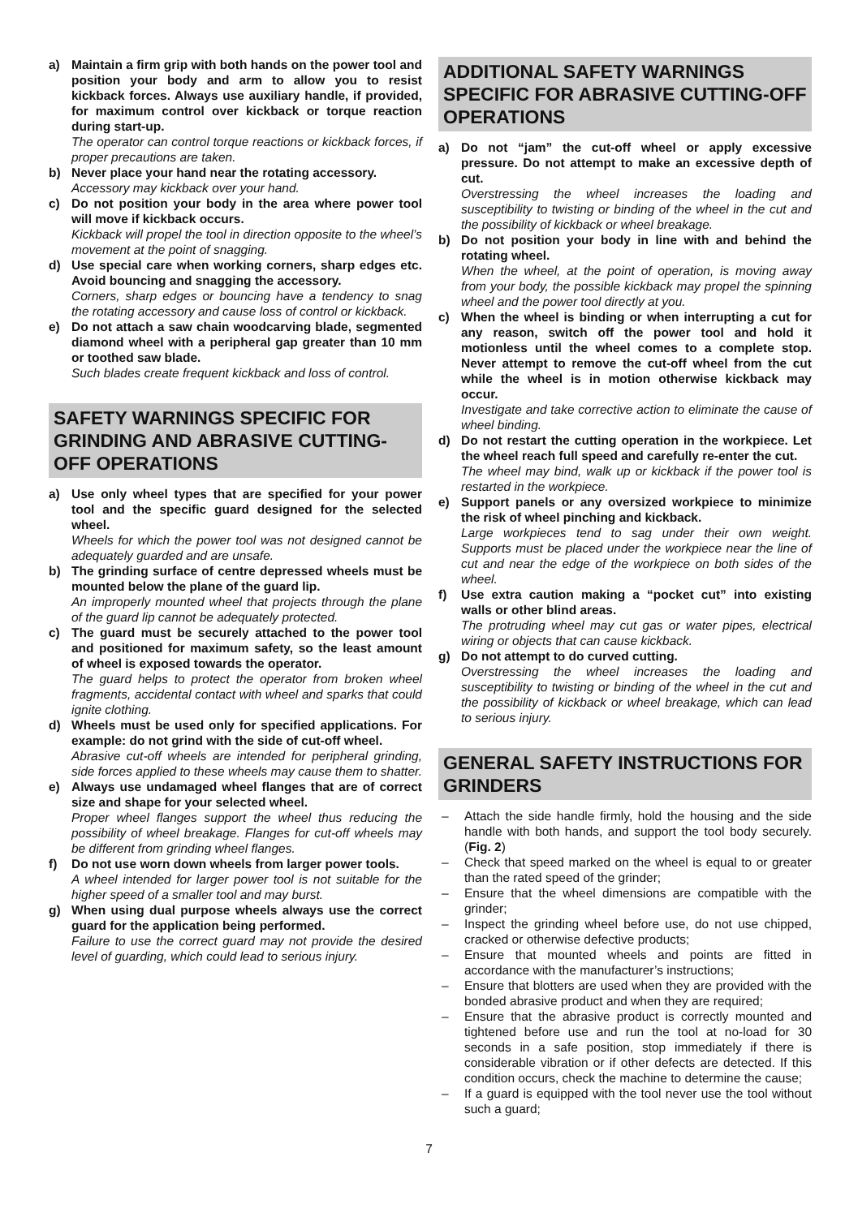a) Maintain a firm grip with both hands on the power tool and position your body and arm to allow you to resist kickback forces. Always use auxiliary handle, if provided, for maximum control over kickback or torque reaction during start-up.
The operator can control torque reactions or kickback forces, if proper precautions are taken.
b) Never place your hand near the rotating accessory.
Accessory may kickback over your hand.
c) Do not position your body in the area where power tool will move if kickback occurs.
Kickback will propel the tool in direction opposite to the wheel’s movement at the point of snagging.
d) Use special care when working corners, sharp edges etc. Avoid bouncing and snagging the accessory.
Corners, sharp edges or bouncing have a tendency to snag the rotating accessory and cause loss of control or kickback.
e) Do not attach a saw chain woodcarving blade, segmented diamond wheel with a peripheral gap greater than 10 mm or toothed saw blade.
Such blades create frequent kickback and loss of control.
SAFETY WARNINGS SPECIFIC FOR GRINDING AND ABRASIVE CUTTING-OFF OPERATIONS
a) Use only wheel types that are specified for your power tool and the specific guard designed for the selected wheel.
Wheels for which the power tool was not designed cannot be adequately guarded and are unsafe.
b) The grinding surface of centre depressed wheels must be mounted below the plane of the guard lip.
An improperly mounted wheel that projects through the plane of the guard lip cannot be adequately protected.
c) The guard must be securely attached to the power tool and positioned for maximum safety, so the least amount of wheel is exposed towards the operator.
The guard helps to protect the operator from broken wheel fragments, accidental contact with wheel and sparks that could ignite clothing.
d) Wheels must be used only for specified applications. For example: do not grind with the side of cut-off wheel.
Abrasive cut-off wheels are intended for peripheral grinding, side forces applied to these wheels may cause them to shatter.
e) Always use undamaged wheel flanges that are of correct size and shape for your selected wheel.
Proper wheel flanges support the wheel thus reducing the possibility of wheel breakage. Flanges for cut-off wheels may be different from grinding wheel flanges.
f) Do not use worn down wheels from larger power tools.
A wheel intended for larger power tool is not suitable for the higher speed of a smaller tool and may burst.
g) When using dual purpose wheels always use the correct guard for the application being performed.
Failure to use the correct guard may not provide the desired level of guarding, which could lead to serious injury.
ADDITIONAL SAFETY WARNINGS SPECIFIC FOR ABRASIVE CUTTING-OFF OPERATIONS
a) Do not “jam” the cut-off wheel or apply excessive pressure. Do not attempt to make an excessive depth of cut.
Overstressing the wheel increases the loading and susceptibility to twisting or binding of the wheel in the cut and the possibility of kickback or wheel breakage.
b) Do not position your body in line with and behind the rotating wheel.
When the wheel, at the point of operation, is moving away from your body, the possible kickback may propel the spinning wheel and the power tool directly at you.
c) When the wheel is binding or when interrupting a cut for any reason, switch off the power tool and hold it motionless until the wheel comes to a complete stop. Never attempt to remove the cut-off wheel from the cut while the wheel is in motion otherwise kickback may occur.
Investigate and take corrective action to eliminate the cause of wheel binding.
d) Do not restart the cutting operation in the workpiece. Let the wheel reach full speed and carefully re-enter the cut.
The wheel may bind, walk up or kickback if the power tool is restarted in the workpiece.
e) Support panels or any oversized workpiece to minimize the risk of wheel pinching and kickback.
Large workpieces tend to sag under their own weight. Supports must be placed under the workpiece near the line of cut and near the edge of the workpiece on both sides of the wheel.
f) Use extra caution making a “pocket cut” into existing walls or other blind areas.
The protruding wheel may cut gas or water pipes, electrical wiring or objects that can cause kickback.
g) Do not attempt to do curved cutting.
Overstressing the wheel increases the loading and susceptibility to twisting or binding of the wheel in the cut and the possibility of kickback or wheel breakage, which can lead to serious injury.
GENERAL SAFETY INSTRUCTIONS FOR GRINDERS
– Attach the side handle firmly, hold the housing and the side handle with both hands, and support the tool body securely. (Fig. 2)
– Check that speed marked on the wheel is equal to or greater than the rated speed of the grinder;
– Ensure that the wheel dimensions are compatible with the grinder;
– Inspect the grinding wheel before use, do not use chipped, cracked or otherwise defective products;
– Ensure that mounted wheels and points are fitted in accordance with the manufacturer’s instructions;
– Ensure that blotters are used when they are provided with the bonded abrasive product and when they are required;
– Ensure that the abrasive product is correctly mounted and tightened before use and run the tool at no-load for 30 seconds in a safe position, stop immediately if there is considerable vibration or if other defects are detected. If this condition occurs, check the machine to determine the cause;
– If a guard is equipped with the tool never use the tool without such a guard;
7